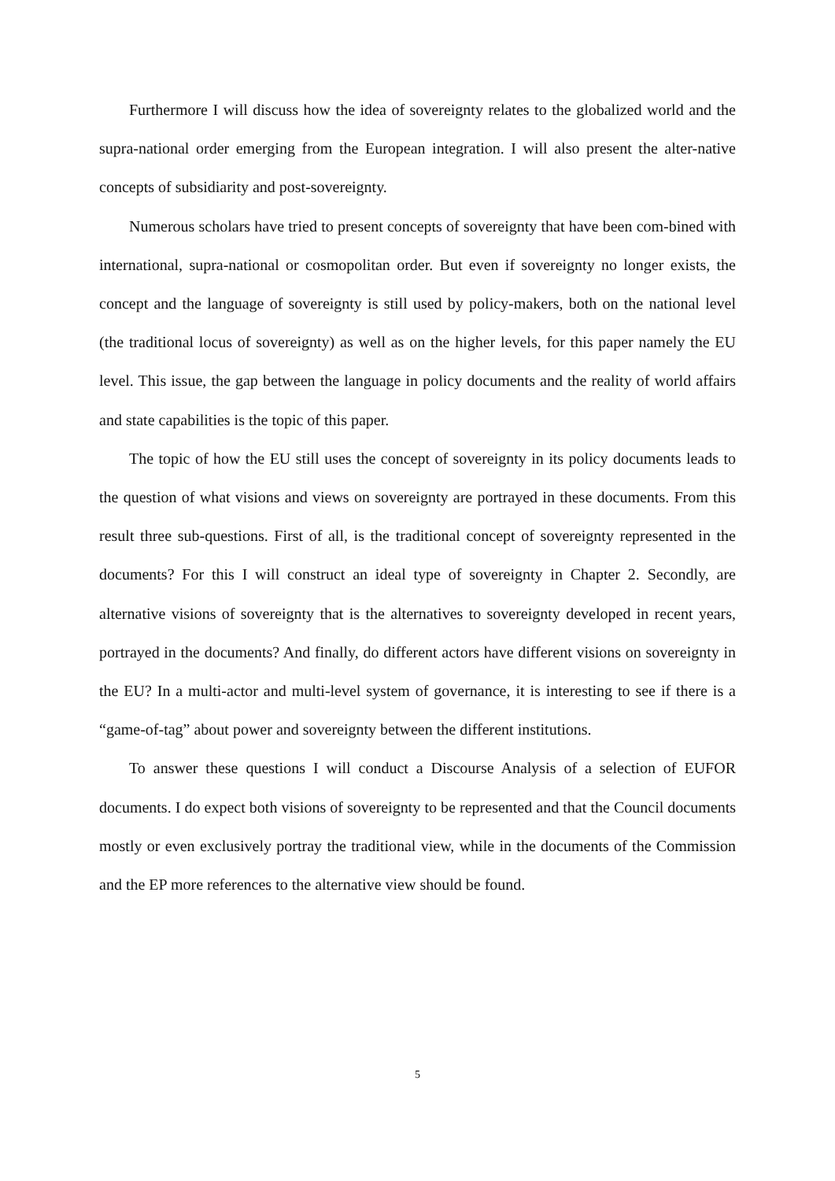Furthermore I will discuss how the idea of sovereignty relates to the globalized world and the supra-national order emerging from the European integration. I will also present the alter-native concepts of subsidiarity and post-sovereignty.
Numerous scholars have tried to present concepts of sovereignty that have been com-bined with international, supra-national or cosmopolitan order. But even if sovereignty no longer exists, the concept and the language of sovereignty is still used by policy-makers, both on the national level (the traditional locus of sovereignty) as well as on the higher levels, for this paper namely the EU level. This issue, the gap between the language in policy documents and the reality of world affairs and state capabilities is the topic of this paper.
The topic of how the EU still uses the concept of sovereignty in its policy documents leads to the question of what visions and views on sovereignty are portrayed in these documents. From this result three sub-questions. First of all, is the traditional concept of sovereignty represented in the documents? For this I will construct an ideal type of sovereignty in Chapter 2. Secondly, are alternative visions of sovereignty that is the alternatives to sovereignty developed in recent years, portrayed in the documents? And finally, do different actors have different visions on sovereignty in the EU? In a multi-actor and multi-level system of governance, it is interesting to see if there is a “game-of-tag” about power and sovereignty between the different institutions.
To answer these questions I will conduct a Discourse Analysis of a selection of EUFOR documents. I do expect both visions of sovereignty to be represented and that the Council documents mostly or even exclusively portray the traditional view, while in the documents of the Commission and the EP more references to the alternative view should be found.
5